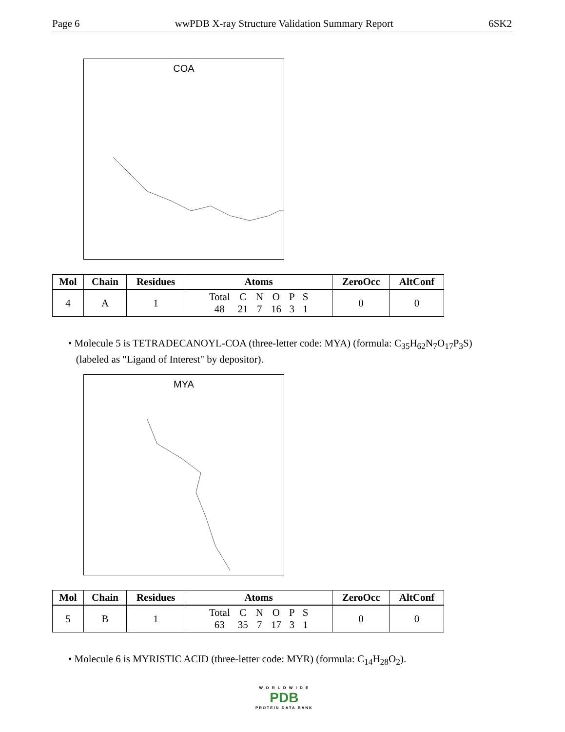Page 6 wwPDB X-ray Structure Validation Summary Report 6SK2
COA
| Mol | Chain | Residues | Atoms | ZeroOcc | AltConf |
| --- | --- | --- | --- | --- | --- |
| 4 | A | 1 | / Total / C / N / O / P / S / / 48 / 21 / 7 / 16 / 3 / 1 / | 0 | 0 |
• Molecule 5 is TETRADECANOYL-COA (three-letter code: MYA) (formula: C<sub>35</sub>H<sub>62</sub>N<sub>7</sub>O<sub>17</sub>P<sub>3</sub>S)
(labeled as "Ligand of Interest" by depositor).
MYA
| Mol | Chain | Residues | Atoms | ZeroOcc | AltConf |
| --- | --- | --- | --- | --- | --- |
| 5 | B | 1 | / Total / C / N / O / P / S / / 63 / 35 / 7 / 17 / 3 / 1 / | 0 | 0 |
• Molecule 6 is MYRISTIC ACID (three-letter code: MYR) (formula: C<sub>14</sub>H<sub>28</sub>O<sub>2</sub>).
W O R L D W I D E
PDB
PROTEIN DATA BANK